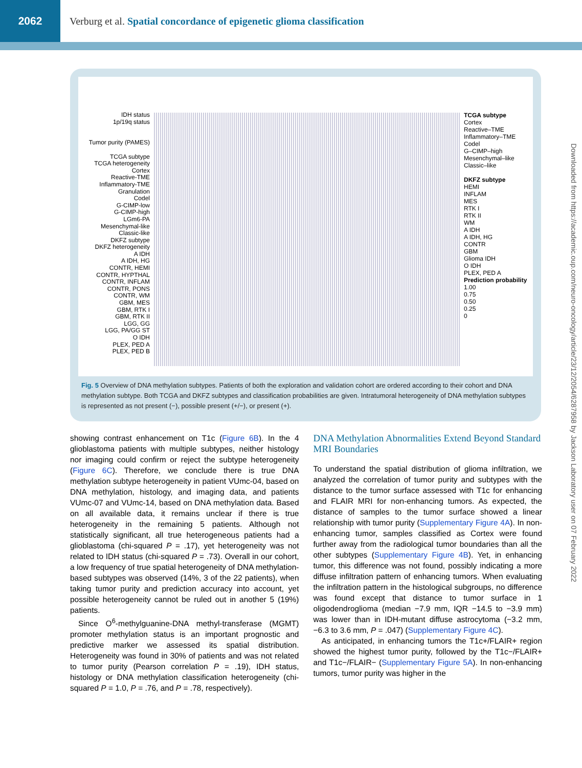2062
Verburg et al. Spatial concordance of epigenetic glioma classification
IDH status
1p/19q status
Tumor purity (PAMES)
TCGA subtype
TCGA heterogeneity
Cortex
Reactive-TME
Inflammatory-TME
Granulation
Codel
G-CIMP-low
G-CIMP-high
LGm6-PA
Mesenchymal-like
Classic-like
DKFZ subtype
DKFZ heterogeneity
A IDH
A IDH, HG
CONTR, HEMI
CONTR, HYPTHAL
CONTR, INFLAM
CONTR, PONS
CONTR, WM
GBM, MES
GBM, RTK I
GBM, RTK II
LGG, GG
LGG, PA/GG ST
O IDH
PLEX, PED A
PLEX, PED B
TCGA subtype
Cortex
Reactive–TME
Inflammatory–TME
Codel
G–CIMP–high
Mesenchymal–like
Classic–like
DKFZ subtype
HEMI
INFLAM
MES
RTK I
RTK II
WM
A IDH
A IDH, HG
CONTR
GBM
Glioma IDH
O IDH
PLEX, PED A
Prediction probability
1.00
0.75
0.50
0.25
0
Fig. 5 Overview of DNA methylation subtypes. Patients of both the exploration and validation cohort are ordered according to their cohort and DNA methylation subtype. Both TCGA and DKFZ subtypes and classification probabilities are given. Intratumoral heterogeneity of DNA methylation subtypes is represented as not present (−), possible present (+/−), or present (+).
showing contrast enhancement on T1c (Figure 6B). In the 4 glioblastoma patients with multiple subtypes, neither histology nor imaging could confirm or reject the subtype heterogeneity (Figure 6C). Therefore, we conclude there is true DNA methylation subtype heterogeneity in patient VUmc-04, based on DNA methylation, histology, and imaging data, and patients VUmc-07 and VUmc-14, based on DNA methylation data. Based on all available data, it remains unclear if there is true heterogeneity in the remaining 5 patients. Although not statistically significant, all true heterogeneous patients had a glioblastoma (chi-squared P = .17), yet heterogeneity was not related to IDH status (chi-squared P = .73). Overall in our cohort, a low frequency of true spatial heterogeneity of DNA methylation-based subtypes was observed (14%, 3 of the 22 patients), when taking tumor purity and prediction accuracy into account, yet possible heterogeneity cannot be ruled out in another 5 (19%) patients.
Since O<sup>6</sup>-methylguanine-DNA methyl-transferase (MGMT) promoter methylation status is an important prognostic and predictive marker we assessed its spatial distribution. Heterogeneity was found in 30% of patients and was not related to tumor purity (Pearson correlation P = .19), IDH status, histology or DNA methylation classification heterogeneity (chi-squared P = 1.0, P = .76, and P = .78, respectively).
DNA Methylation Abnormalities Extend Beyond Standard MRI Boundaries
To understand the spatial distribution of glioma infiltration, we analyzed the correlation of tumor purity and subtypes with the distance to the tumor surface assessed with T1c for enhancing and FLAIR MRI for non-enhancing tumors. As expected, the distance of samples to the tumor surface showed a linear relationship with tumor purity (Supplementary Figure 4A). In non-enhancing tumor, samples classified as Cortex were found further away from the radiological tumor boundaries than all the other subtypes (Supplementary Figure 4B). Yet, in enhancing tumor, this difference was not found, possibly indicating a more diffuse infiltration pattern of enhancing tumors. When evaluating the infiltration pattern in the histological subgroups, no difference was found except that distance to tumor surface in 1 oligodendroglioma (median −7.9 mm, IQR −14.5 to −3.9 mm) was lower than in IDH-mutant diffuse astrocytoma (−3.2 mm, −6.3 to 3.6 mm, P = .047) (Supplementary Figure 4C).
As anticipated, in enhancing tumors the T1c+/FLAIR+ region showed the highest tumor purity, followed by the T1c−/FLAIR+ and T1c−/FLAIR− (Supplementary Figure 5A). In non-enhancing tumors, tumor purity was higher in the
Downloaded from https://academic.oup.com/neuro-oncology/article/23/12/2054/6287958 by Jackson Laboratory user on 07 February 2022